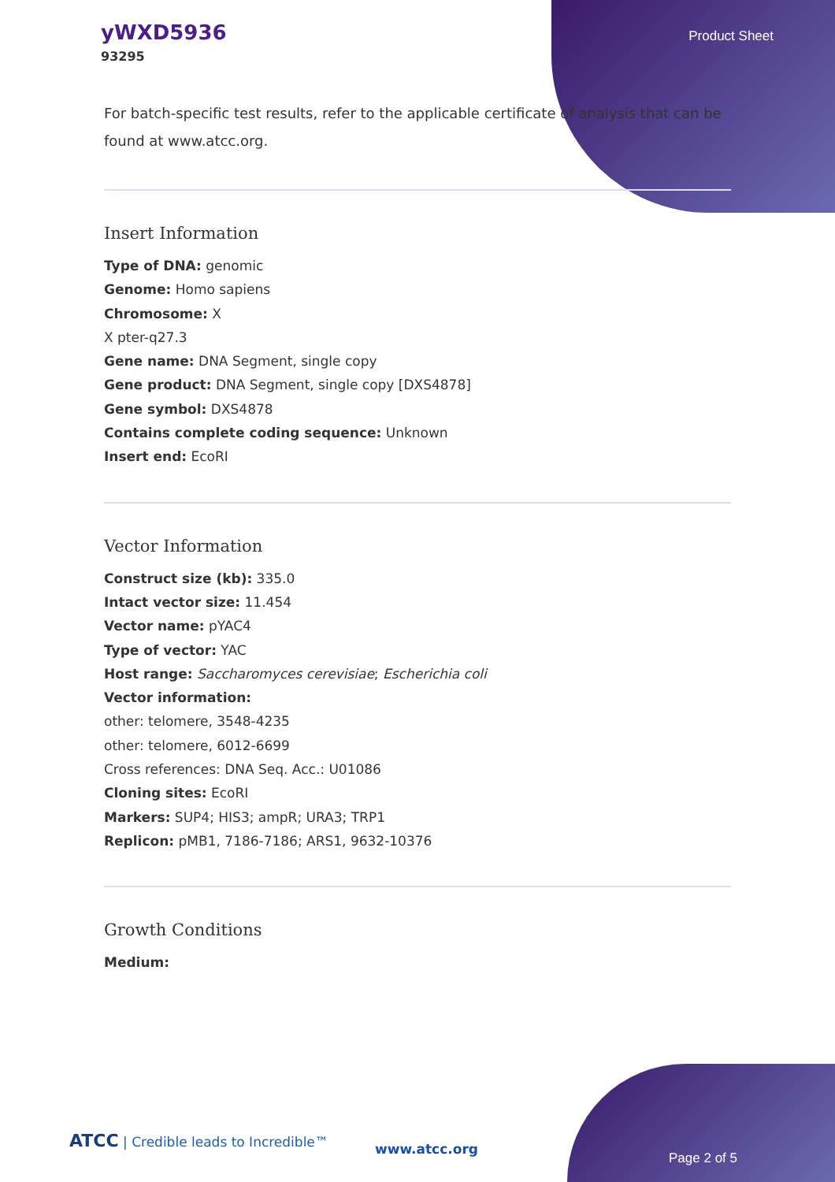yWXD5936
93295
Product Sheet
For batch-specific test results, refer to the applicable certificate of analysis that can be found at www.atcc.org.
Insert Information
Type of DNA: genomic
Genome: Homo sapiens
Chromosome: X
X pter-q27.3
Gene name: DNA Segment, single copy
Gene product: DNA Segment, single copy [DXS4878]
Gene symbol: DXS4878
Contains complete coding sequence: Unknown
Insert end: EcoRI
Vector Information
Construct size (kb): 335.0
Intact vector size: 11.454
Vector name: pYAC4
Type of vector: YAC
Host range: Saccharomyces cerevisiae; Escherichia coli
Vector information:
other: telomere, 3548-4235
other: telomere, 6012-6699
Cross references: DNA Seq. Acc.: U01086
Cloning sites: EcoRI
Markers: SUP4; HIS3; ampR; URA3; TRP1
Replicon: pMB1, 7186-7186; ARS1, 9632-10376
Growth Conditions
Medium:
ATCC | Credible leads to Incredible™
www.atcc.org
Page 2 of 5